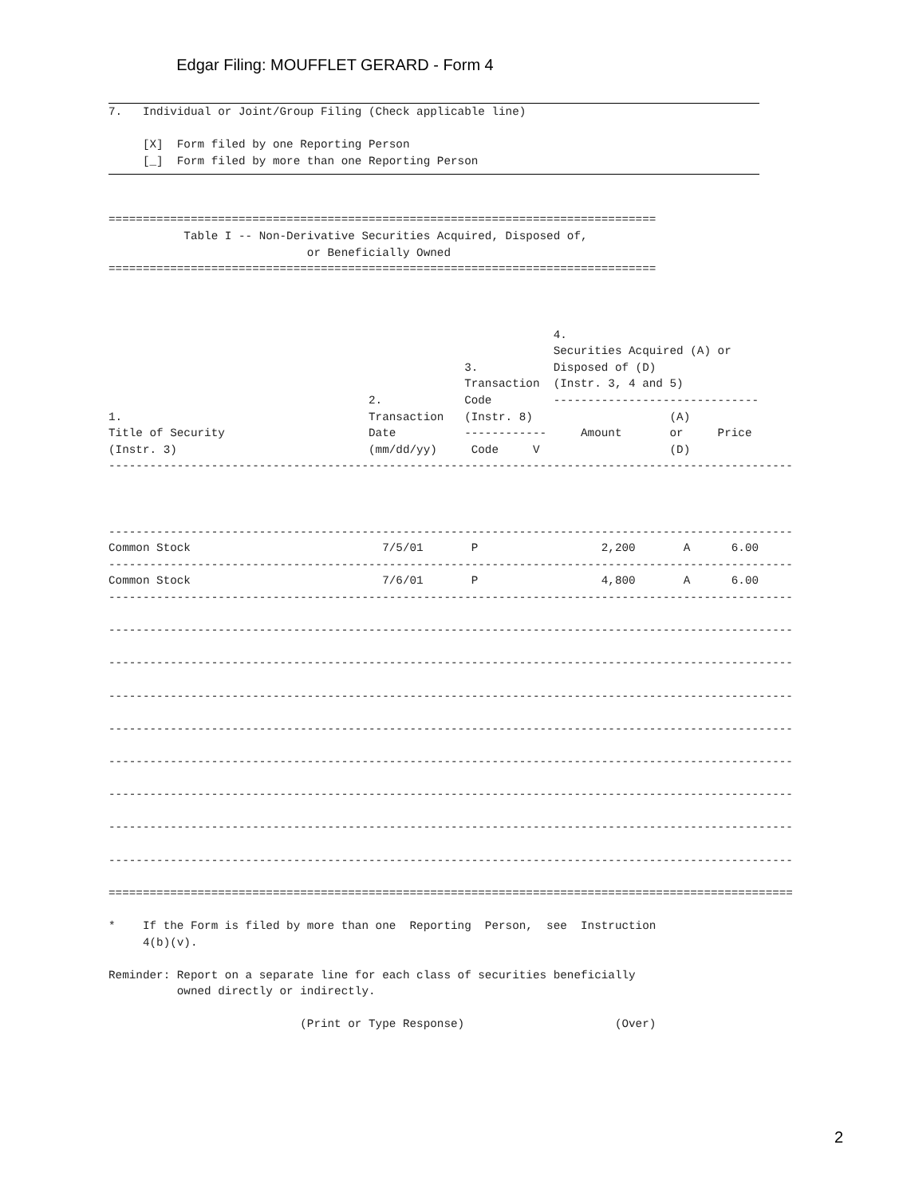Edgar Filing: MOUFFLET GERARD - Form 4
7.   Individual or Joint/Group Filing (Check applicable line)

     [X]  Form filed by one Reporting Person
     [_]  Form filed by more than one Reporting Person
================================================================================
           Table I -- Non-Derivative Securities Acquired, Disposed of,
                             or Beneficially Owned
================================================================================



                                                                 4.
                                                                 Securities Acquired (A) or
                                                    3.           Disposed of (D)
                                                    Transaction  (Instr. 3, 4 and 5)
                                      2.            Code         ------------------------------
1.                                    Transaction   (Instr. 8)                    (A)
Title of Security                     Date          ------------     Amount       or     Price
(Instr. 3)                            (mm/dd/yy)     Code     V                   (D)
----------------------------------------------------------------------------------------------------



----------------------------------------------------------------------------------------------------
Common Stock                            7/5/01       P                  2,200       A      6.00
----------------------------------------------------------------------------------------------------
Common Stock                            7/6/01       P                  4,800       A      6.00
----------------------------------------------------------------------------------------------------

----------------------------------------------------------------------------------------------------

----------------------------------------------------------------------------------------------------

----------------------------------------------------------------------------------------------------

----------------------------------------------------------------------------------------------------

----------------------------------------------------------------------------------------------------

----------------------------------------------------------------------------------------------------

----------------------------------------------------------------------------------------------------

----------------------------------------------------------------------------------------------------

====================================================================================================

*    If the Form is filed by more than one  Reporting  Person,  see  Instruction
     4(b)(v).

Reminder: Report on a separate line for each class of securities beneficially
          owned directly or indirectly.

                            (Print or Type Response)                      (Over)
2